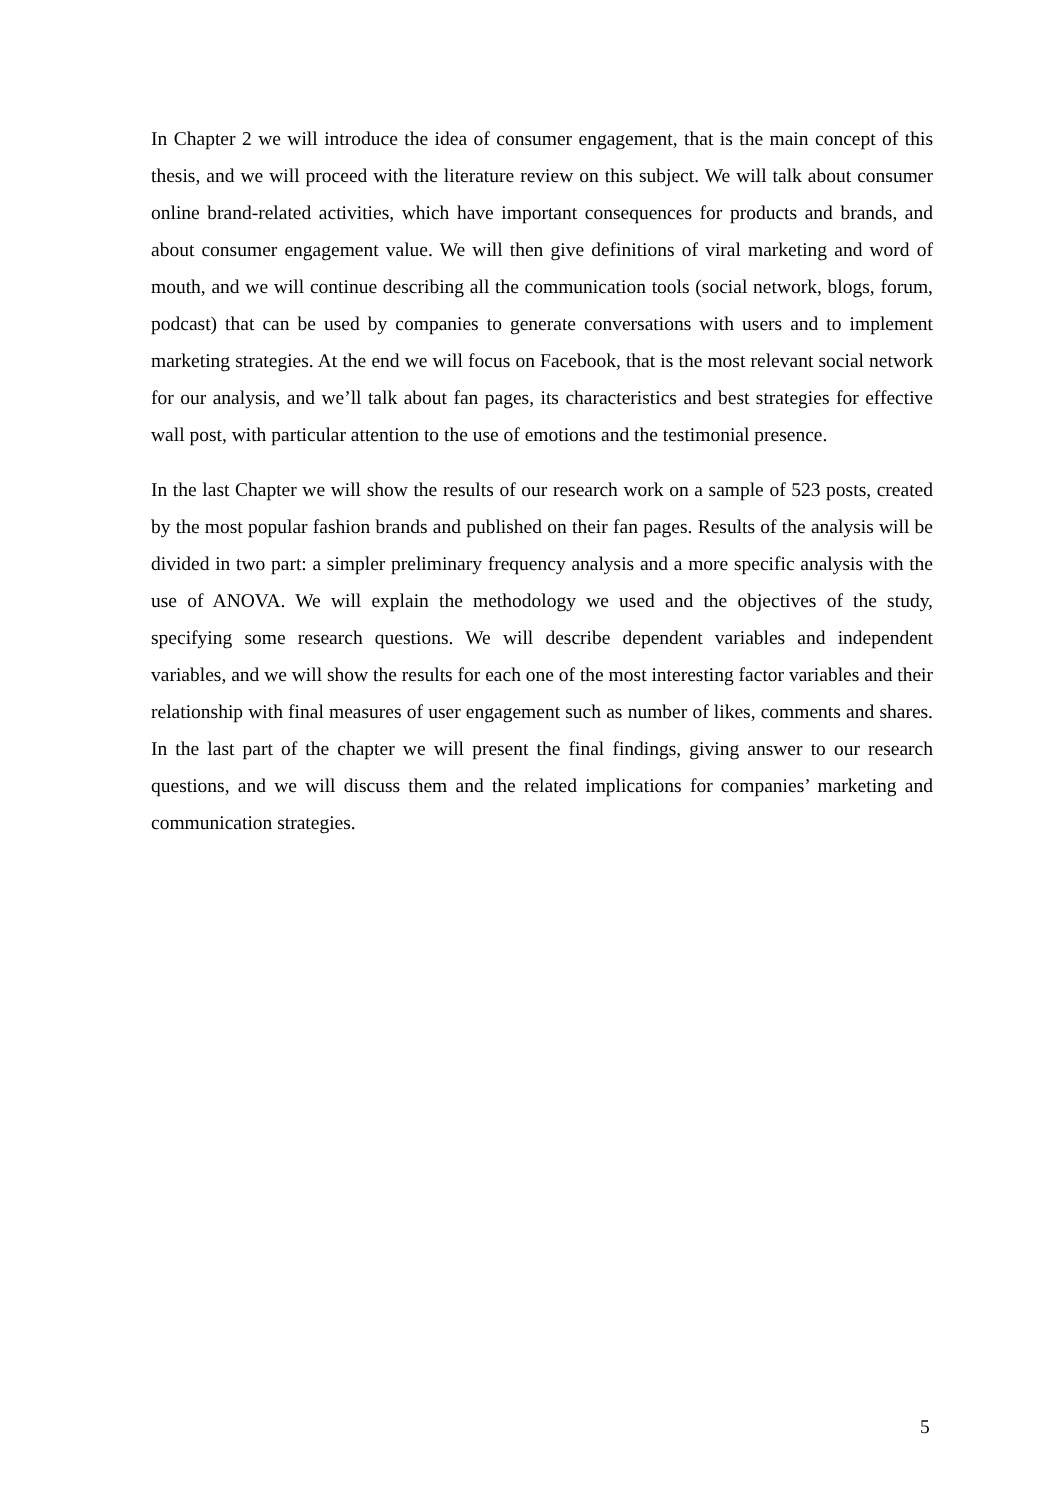In Chapter 2 we will introduce the idea of consumer engagement, that is the main concept of this thesis, and we will proceed with the literature review on this subject. We will talk about consumer online brand-related activities, which have important consequences for products and brands, and about consumer engagement value. We will then give definitions of viral marketing and word of mouth, and we will continue describing all the communication tools (social network, blogs, forum, podcast) that can be used by companies to generate conversations with users and to implement marketing strategies. At the end we will focus on Facebook, that is the most relevant social network for our analysis, and we’ll talk about fan pages, its characteristics and best strategies for effective wall post, with particular attention to the use of emotions and the testimonial presence.
In the last Chapter we will show the results of our research work on a sample of 523 posts, created by the most popular fashion brands and published on their fan pages. Results of the analysis will be divided in two part: a simpler preliminary frequency analysis and a more specific analysis with the use of ANOVA. We will explain the methodology we used and the objectives of the study, specifying some research questions. We will describe dependent variables and independent variables, and we will show the results for each one of the most interesting factor variables and their relationship with final measures of user engagement such as number of likes, comments and shares. In the last part of the chapter we will present the final findings, giving answer to our research questions, and we will discuss them and the related implications for companies’ marketing and communication strategies.
5